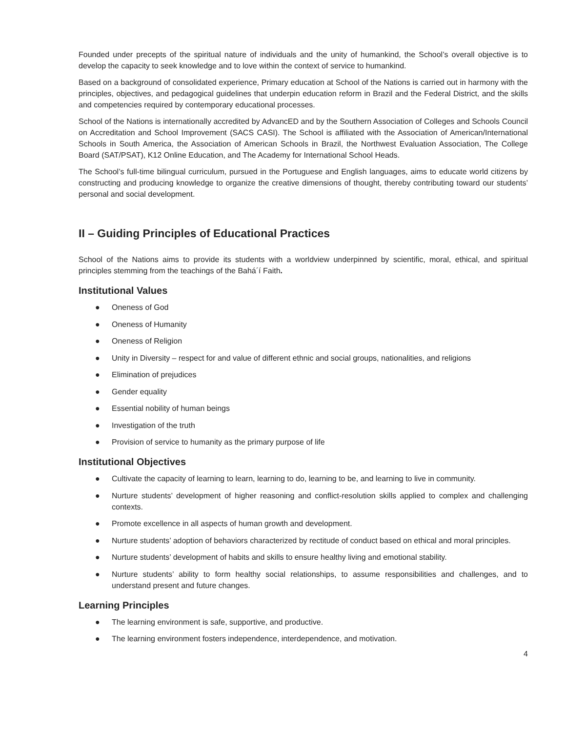Founded under precepts of the spiritual nature of individuals and the unity of humankind, the School’s overall objective is to develop the capacity to seek knowledge and to love within the context of service to humankind.
Based on a background of consolidated experience, Primary education at School of the Nations is carried out in harmony with the principles, objectives, and pedagogical guidelines that underpin education reform in Brazil and the Federal District, and the skills and competencies required by contemporary educational processes.
School of the Nations is internationally accredited by AdvancED and by the Southern Association of Colleges and Schools Council on Accreditation and School Improvement (SACS CASI). The School is affiliated with the Association of American/International Schools in South America, the Association of American Schools in Brazil, the Northwest Evaluation Association, The College Board (SAT/PSAT), K12 Online Education, and The Academy for International School Heads.
The School’s full-time bilingual curriculum, pursued in the Portuguese and English languages, aims to educate world citizens by constructing and producing knowledge to organize the creative dimensions of thought, thereby contributing toward our students’ personal and social development.
II – Guiding Principles of Educational Practices
School of the Nations aims to provide its students with a worldview underpinned by scientific, moral, ethical, and spiritual principles stemming from the teachings of the Bahá´í Faith.
Institutional Values
● Oneness of God
● Oneness of Humanity
● Oneness of Religion
● Unity in Diversity – respect for and value of different ethnic and social groups, nationalities, and religions
● Elimination of prejudices
● Gender equality
● Essential nobility of human beings
● Investigation of the truth
● Provision of service to humanity as the primary purpose of life
Institutional Objectives
● Cultivate the capacity of learning to learn, learning to do, learning to be, and learning to live in community.
● Nurture students’ development of higher reasoning and conflict-resolution skills applied to complex and challenging contexts.
● Promote excellence in all aspects of human growth and development.
● Nurture students’ adoption of behaviors characterized by rectitude of conduct based on ethical and moral principles.
● Nurture students’ development of habits and skills to ensure healthy living and emotional stability.
● Nurture students’ ability to form healthy social relationships, to assume responsibilities and challenges, and to understand present and future changes.
Learning Principles
● The learning environment is safe, supportive, and productive.
● The learning environment fosters independence, interdependence, and motivation.
4